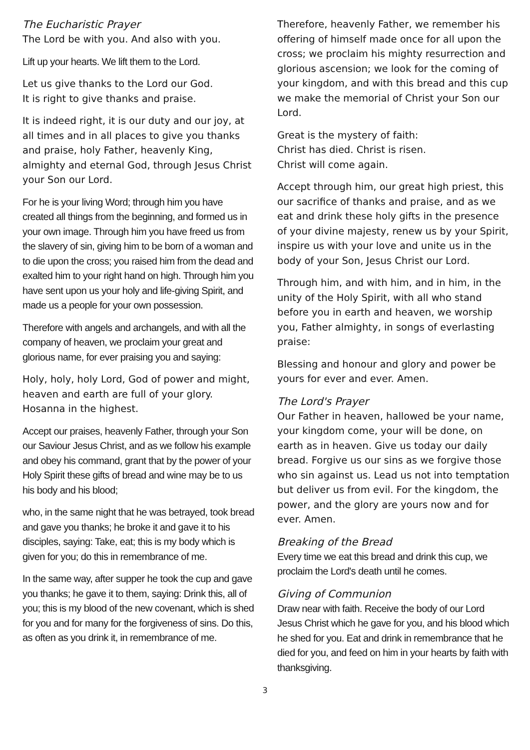The Eucharistic Prayer
The Lord be with you. And also with you.
Lift up your hearts. We lift them to the Lord.
Let us give thanks to the Lord our God.
It is right to give thanks and praise.
It is indeed right, it is our duty and our joy, at all times and in all places to give you thanks and praise, holy Father, heavenly King, almighty and eternal God, through Jesus Christ your Son our Lord.
For he is your living Word; through him you have created all things from the beginning, and formed us in your own image. Through him you have freed us from the slavery of sin, giving him to be born of a woman and to die upon the cross; you raised him from the dead and exalted him to your right hand on high. Through him you have sent upon us your holy and life-giving Spirit, and made us a people for your own possession.
Therefore with angels and archangels, and with all the company of heaven, we proclaim your great and glorious name, for ever praising you and saying:
Holy, holy, holy Lord, God of power and might, heaven and earth are full of your glory. Hosanna in the highest.
Accept our praises, heavenly Father, through your Son our Saviour Jesus Christ, and as we follow his example and obey his command, grant that by the power of your Holy Spirit these gifts of bread and wine may be to us his body and his blood;
who, in the same night that he was betrayed, took bread and gave you thanks; he broke it and gave it to his disciples, saying: Take, eat; this is my body which is given for you; do this in remembrance of me.
In the same way, after supper he took the cup and gave you thanks; he gave it to them, saying: Drink this, all of you; this is my blood of the new covenant, which is shed for you and for many for the forgiveness of sins. Do this, as often as you drink it, in remembrance of me.
Therefore, heavenly Father, we remember his offering of himself made once for all upon the cross; we proclaim his mighty resurrection and glorious ascension; we look for the coming of your kingdom, and with this bread and this cup we make the memorial of Christ your Son our Lord.
Great is the mystery of faith:
Christ has died. Christ is risen.
Christ will come again.
Accept through him, our great high priest, this our sacrifice of thanks and praise, and as we eat and drink these holy gifts in the presence of your divine majesty, renew us by your Spirit, inspire us with your love and unite us in the body of your Son, Jesus Christ our Lord.
Through him, and with him, and in him, in the unity of the Holy Spirit, with all who stand before you in earth and heaven, we worship you, Father almighty, in songs of everlasting praise:
Blessing and honour and glory and power be yours for ever and ever. Amen.
The Lord's Prayer
Our Father in heaven, hallowed be your name, your kingdom come, your will be done, on earth as in heaven. Give us today our daily bread. Forgive us our sins as we forgive those who sin against us. Lead us not into temptation but deliver us from evil. For the kingdom, the power, and the glory are yours now and for ever. Amen.
Breaking of the Bread
Every time we eat this bread and drink this cup, we proclaim the Lord's death until he comes.
Giving of Communion
Draw near with faith. Receive the body of our Lord Jesus Christ which he gave for you, and his blood which he shed for you. Eat and drink in remembrance that he died for you, and feed on him in your hearts by faith with thanksgiving.
3